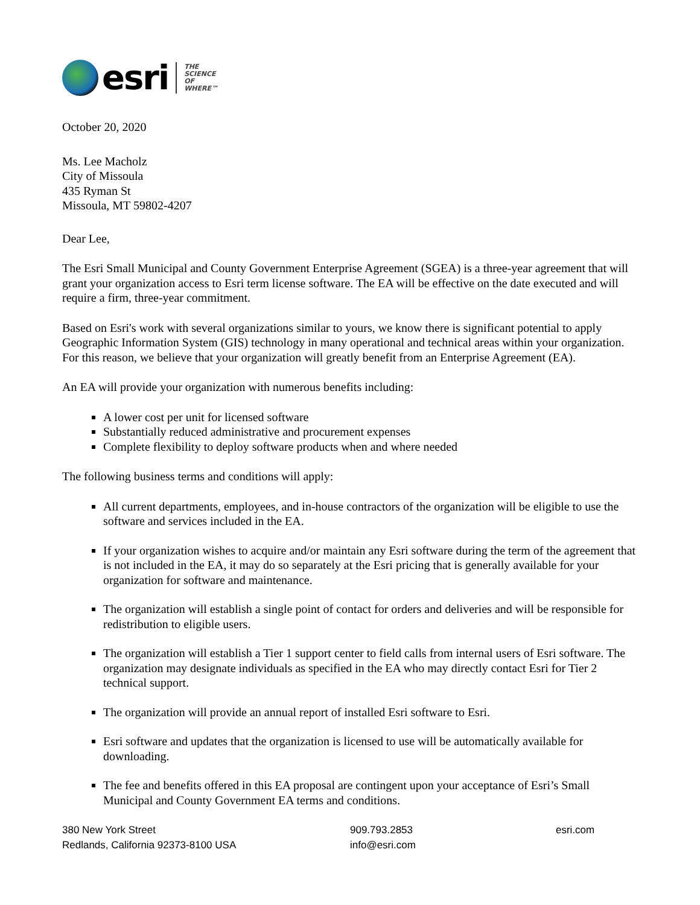esri
THE
SCIENCE
OF
WHERE™
October 20, 2020
Ms. Lee Macholz
City of Missoula
435 Ryman St
Missoula, MT 59802-4207
Dear Lee,
The Esri Small Municipal and County Government Enterprise Agreement (SGEA) is a three-year agreement that will grant your organization access to Esri term license software. The EA will be effective on the date executed and will require a firm, three-year commitment.
Based on Esri's work with several organizations similar to yours, we know there is significant potential to apply Geographic Information System (GIS) technology in many operational and technical areas within your organization. For this reason, we believe that your organization will greatly benefit from an Enterprise Agreement (EA).
An EA will provide your organization with numerous benefits including:
A lower cost per unit for licensed software
Substantially reduced administrative and procurement expenses
Complete flexibility to deploy software products when and where needed
The following business terms and conditions will apply:
All current departments, employees, and in-house contractors of the organization will be eligible to use the software and services included in the EA.
If your organization wishes to acquire and/or maintain any Esri software during the term of the agreement that is not included in the EA, it may do so separately at the Esri pricing that is generally available for your organization for software and maintenance.
The organization will establish a single point of contact for orders and deliveries and will be responsible for redistribution to eligible users.
The organization will establish a Tier 1 support center to field calls from internal users of Esri software. The organization may designate individuals as specified in the EA who may directly contact Esri for Tier 2 technical support.
The organization will provide an annual report of installed Esri software to Esri.
Esri software and updates that the organization is licensed to use will be automatically available for downloading.
The fee and benefits offered in this EA proposal are contingent upon your acceptance of Esri’s Small Municipal and County Government EA terms and conditions.
380 New York Street
Redlands, California 92373-8100 USA
909.793.2853
info@esri.com
esri.com